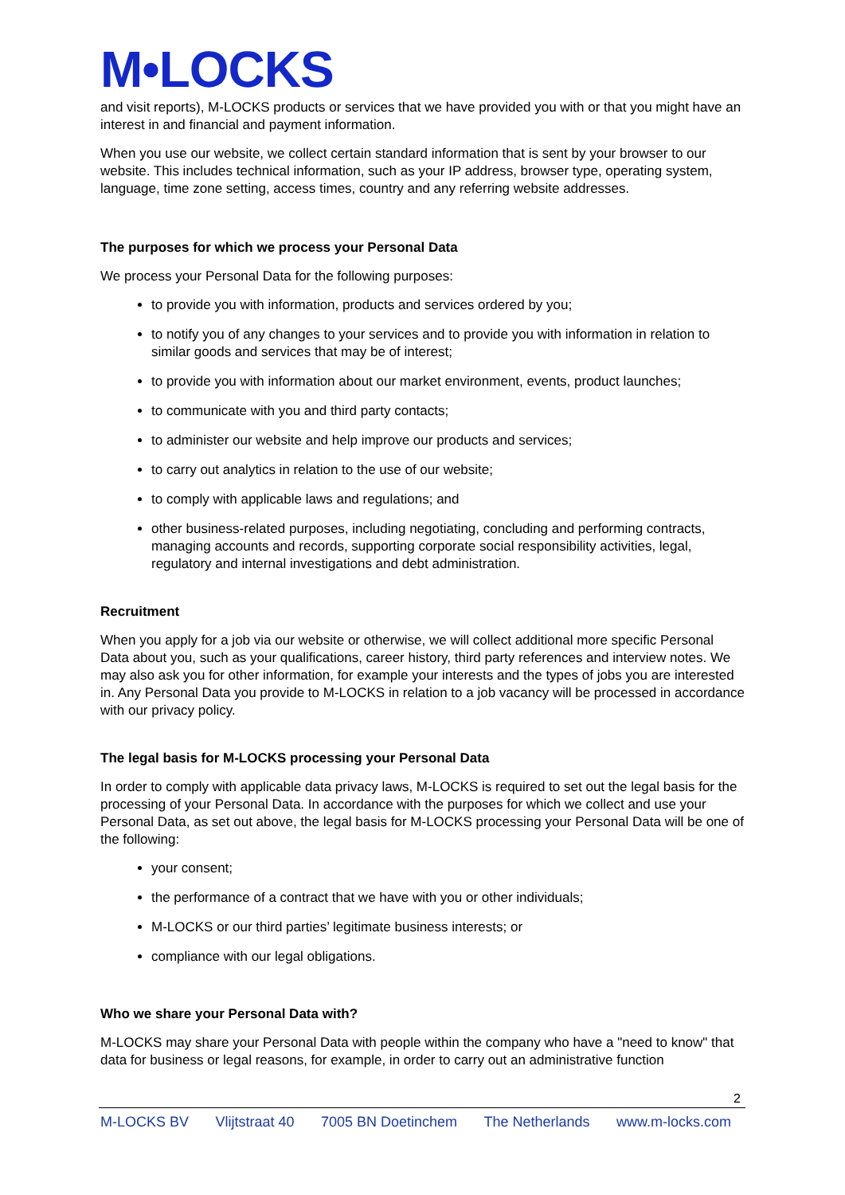M•LOCKS
and visit reports), M-LOCKS products or services that we have provided you with or that you might have an interest in and financial and payment information.
When you use our website, we collect certain standard information that is sent by your browser to our website. This includes technical information, such as your IP address, browser type, operating system, language, time zone setting, access times, country and any referring website addresses.
The purposes for which we process your Personal Data
We process your Personal Data for the following purposes:
to provide you with information, products and services ordered by you;
to notify you of any changes to your services and to provide you with information in relation to similar goods and services that may be of interest;
to provide you with information about our market environment, events, product launches;
to communicate with you and third party contacts;
to administer our website and help improve our products and services;
to carry out analytics in relation to the use of our website;
to comply with applicable laws and regulations; and
other business-related purposes, including negotiating, concluding and performing contracts, managing accounts and records, supporting corporate social responsibility activities, legal, regulatory and internal investigations and debt administration.
Recruitment
When you apply for a job via our website or otherwise, we will collect additional more specific Personal Data about you, such as your qualifications, career history, third party references and interview notes. We may also ask you for other information, for example your interests and the types of jobs you are interested in. Any Personal Data you provide to M-LOCKS in relation to a job vacancy will be processed in accordance with our privacy policy.
The legal basis for M-LOCKS processing your Personal Data
In order to comply with applicable data privacy laws, M-LOCKS is required to set out the legal basis for the processing of your Personal Data. In accordance with the purposes for which we collect and use your Personal Data, as set out above, the legal basis for M-LOCKS processing your Personal Data will be one of the following:
your consent;
the performance of a contract that we have with you or other individuals;
M-LOCKS or our third parties’ legitimate business interests; or
compliance with our legal obligations.
Who we share your Personal Data with?
M-LOCKS may share your Personal Data with people within the company who have a "need to know" that data for business or legal reasons, for example, in order to carry out an administrative function
2
M-LOCKS BV Vlijtstraat 40 7005 BN Doetinchem The Netherlands www.m-locks.com